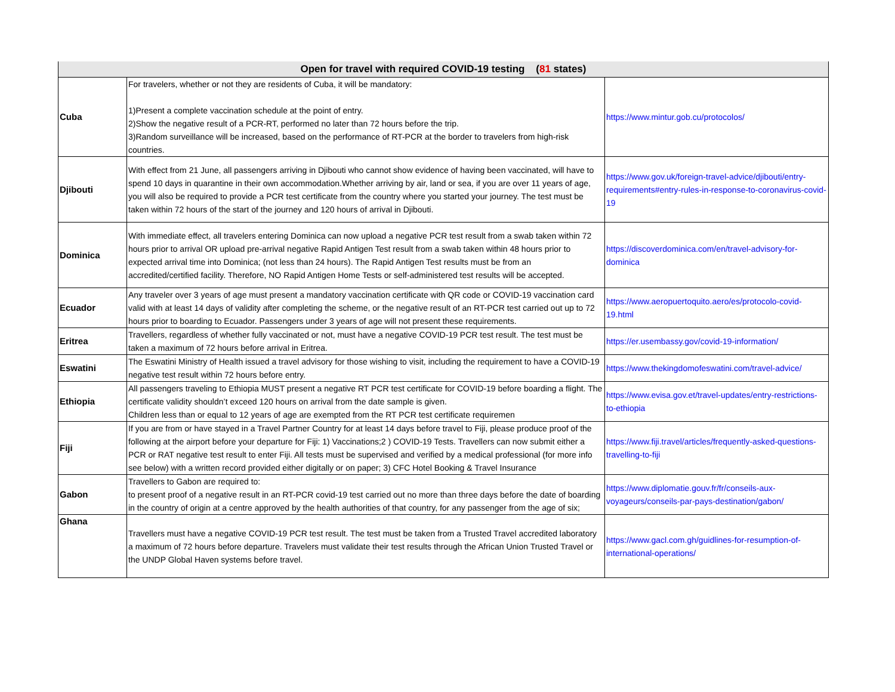| Open for travel with required COVID-19 testing ( 81 states) | | |
| --- | --- | --- |
| Cuba | For travelers, whether or not they are residents of Cuba, it will be mandatory: 1)Present a complete vaccination schedule at the point of entry. 2)Show the negative result of a PCR-RT, performed no later than 72 hours before the trip. 3)Random surveillance will be increased, based on the performance of RT-PCR at the border to travelers from high-risk countries. | https://www.mintur.gob.cu/protocolos/ |
| Djibouti | With effect from 21 June, all passengers arriving in Djibouti who cannot show evidence of having been vaccinated, will have to spend 10 days in quarantine in their own accommodation.Whether arriving by air, land or sea, if you are over 11 years of age, you will also be required to provide a PCR test certificate from the country where you started your journey. The test must be taken within 72 hours of the start of the journey and 120 hours of arrival in Djibouti. | https://www.gov.uk/foreign-travel-advice/djibouti/entry-requirements#entry-rules-in-response-to-coronavirus-covid-19 |
| Dominica | With immediate effect, all travelers entering Dominica can now upload a negative PCR test result from a swab taken within 72 hours prior to arrival OR upload pre-arrival negative Rapid Antigen Test result from a swab taken within 48 hours prior to expected arrival time into Dominica; (not less than 24 hours). The Rapid Antigen Test results must be from an accredited/certified facility. Therefore, NO Rapid Antigen Home Tests or self-administered test results will be accepted. | https://discoverdominica.com/en/travel-advisory-for-dominica |
| Ecuador | Any traveler over 3 years of age must present a mandatory vaccination certificate with QR code or COVID-19 vaccination card valid with at least 14 days of validity after completing the scheme, or the negative result of an RT-PCR test carried out up to 72 hours prior to boarding to Ecuador. Passengers under 3 years of age will not present these requirements. | https://www.aeropuertoquito.aero/es/protocolo-covid-19.html |
| Eritrea | Travellers, regardless of whether fully vaccinated or not, must have a negative COVID-19 PCR test result. The test must be taken a maximum of 72 hours before arrival in Eritrea. | https://er.usembassy.gov/covid-19-information/ |
| Eswatini | The Eswatini Ministry of Health issued a travel advisory for those wishing to visit, including the requirement to have a COVID-19 negative test result within 72 hours before entry. | https://www.thekingdomofeswatini.com/travel-advice/ |
| Ethiopia | All passengers traveling to Ethiopia MUST present a negative RT PCR test certificate for COVID-19 before boarding a flight. The certificate validity shouldn’t exceed 120 hours on arrival from the date sample is given. Children less than or equal to 12 years of age are exempted from the RT PCR test certificate requiremen | https://www.evisa.gov.et/travel-updates/entry-restrictions-to-ethiopia |
| Fiji | If you are from or have stayed in a Travel Partner Country for at least 14 days before travel to Fiji, please produce proof of the following at the airport before your departure for Fiji: 1) Vaccinations;2 ) COVID-19 Tests. Travellers can now submit either a PCR or RAT negative test result to enter Fiji. All tests must be supervised and verified by a medical professional (for more info see below) with a written record provided either digitally or on paper; 3) CFC Hotel Booking & Travel Insurance | https://www.fiji.travel/articles/frequently-asked-questions-travelling-to-fiji |
| Gabon | Travellers to Gabon are required to: to present proof of a negative result in an RT-PCR covid-19 test carried out no more than three days before the date of boarding in the country of origin at a centre approved by the health authorities of that country, for any passenger from the age of six; | https://www.diplomatie.gouv.fr/fr/conseils-aux-voyageurs/conseils-par-pays-destination/gabon/ |
| Ghana | Travellers must have a negative COVID-19 PCR test result. The test must be taken from a Trusted Travel accredited laboratory a maximum of 72 hours before departure. Travelers must validate their test results through the African Union Trusted Travel or the UNDP Global Haven systems before travel. | https://www.gacl.com.gh/guidlines-for-resumption-of-international-operations/ |